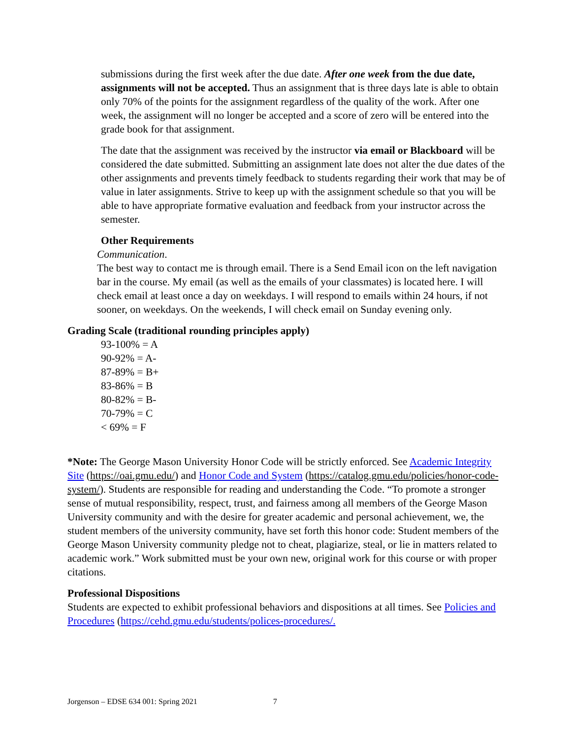submissions during the first week after the due date. After one week from the due date, assignments will not be accepted. Thus an assignment that is three days late is able to obtain only 70% of the points for the assignment regardless of the quality of the work. After one week, the assignment will no longer be accepted and a score of zero will be entered into the grade book for that assignment.
The date that the assignment was received by the instructor via email or Blackboard will be considered the date submitted. Submitting an assignment late does not alter the due dates of the other assignments and prevents timely feedback to students regarding their work that may be of value in later assignments. Strive to keep up with the assignment schedule so that you will be able to have appropriate formative evaluation and feedback from your instructor across the semester.
Other Requirements
Communication.
The best way to contact me is through email. There is a Send Email icon on the left navigation bar in the course. My email (as well as the emails of your classmates) is located here. I will check email at least once a day on weekdays. I will respond to emails within 24 hours, if not sooner, on weekdays. On the weekends, I will check email on Sunday evening only.
Grading Scale (traditional rounding principles apply)
93-100% = A
90-92% = A-
87-89% = B+
83-86% = B
80-82% = B-
70-79% = C
< 69% = F
*Note: The George Mason University Honor Code will be strictly enforced. See Academic Integrity Site (https://oai.gmu.edu/) and Honor Code and System (https://catalog.gmu.edu/policies/honor-code-system/). Students are responsible for reading and understanding the Code. “To promote a stronger sense of mutual responsibility, respect, trust, and fairness among all members of the George Mason University community and with the desire for greater academic and personal achievement, we, the student members of the university community, have set forth this honor code: Student members of the George Mason University community pledge not to cheat, plagiarize, steal, or lie in matters related to academic work.” Work submitted must be your own new, original work for this course or with proper citations.
Professional Dispositions
Students are expected to exhibit professional behaviors and dispositions at all times. See Policies and Procedures (https://cehd.gmu.edu/students/polices-procedures/.
Jorgenson – EDSE 634 001: Spring 2021 7